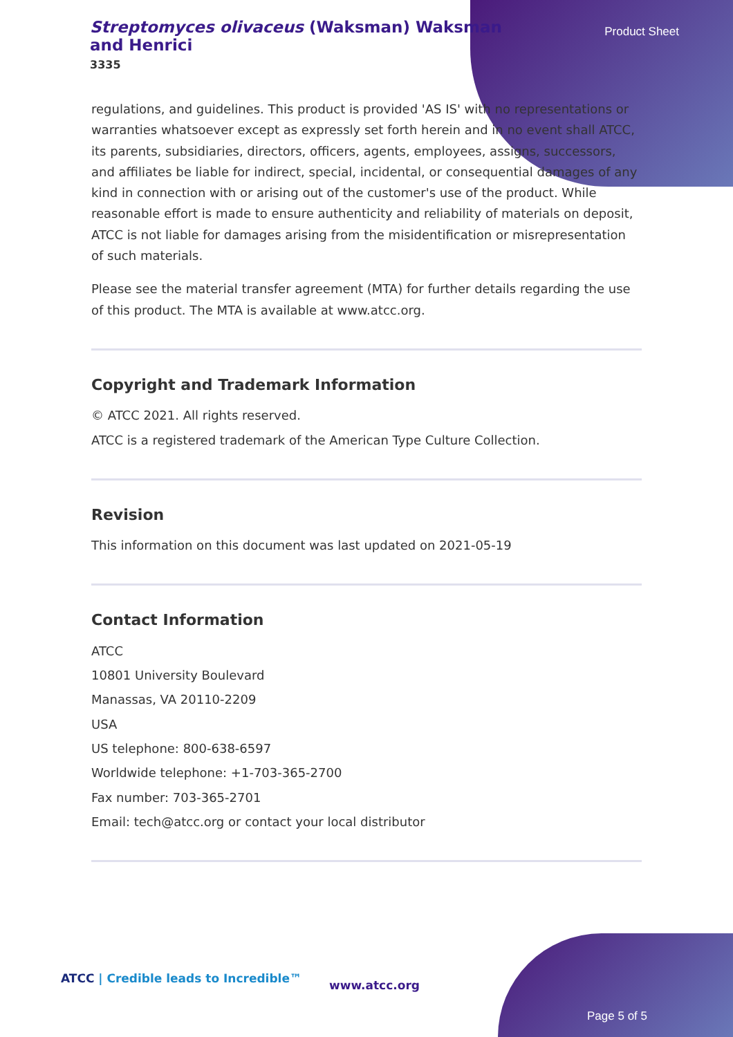Streptomyces olivaceus (Waksman) Waksman and Henrici
3335
Product Sheet
regulations, and guidelines. This product is provided 'AS IS' with no representations or warranties whatsoever except as expressly set forth herein and in no event shall ATCC, its parents, subsidiaries, directors, officers, agents, employees, assigns, successors, and affiliates be liable for indirect, special, incidental, or consequential damages of any kind in connection with or arising out of the customer's use of the product. While reasonable effort is made to ensure authenticity and reliability of materials on deposit, ATCC is not liable for damages arising from the misidentification or misrepresentation of such materials.
Please see the material transfer agreement (MTA) for further details regarding the use of this product. The MTA is available at www.atcc.org.
Copyright and Trademark Information
© ATCC 2021. All rights reserved.
ATCC is a registered trademark of the American Type Culture Collection.
Revision
This information on this document was last updated on 2021-05-19
Contact Information
ATCC
10801 University Boulevard
Manassas, VA 20110-2209
USA
US telephone: 800-638-6597
Worldwide telephone: +1-703-365-2700
Fax number: 703-365-2701
Email: tech@atcc.org or contact your local distributor
ATCC | Credible leads to Incredible™
www.atcc.org
Page 5 of 5